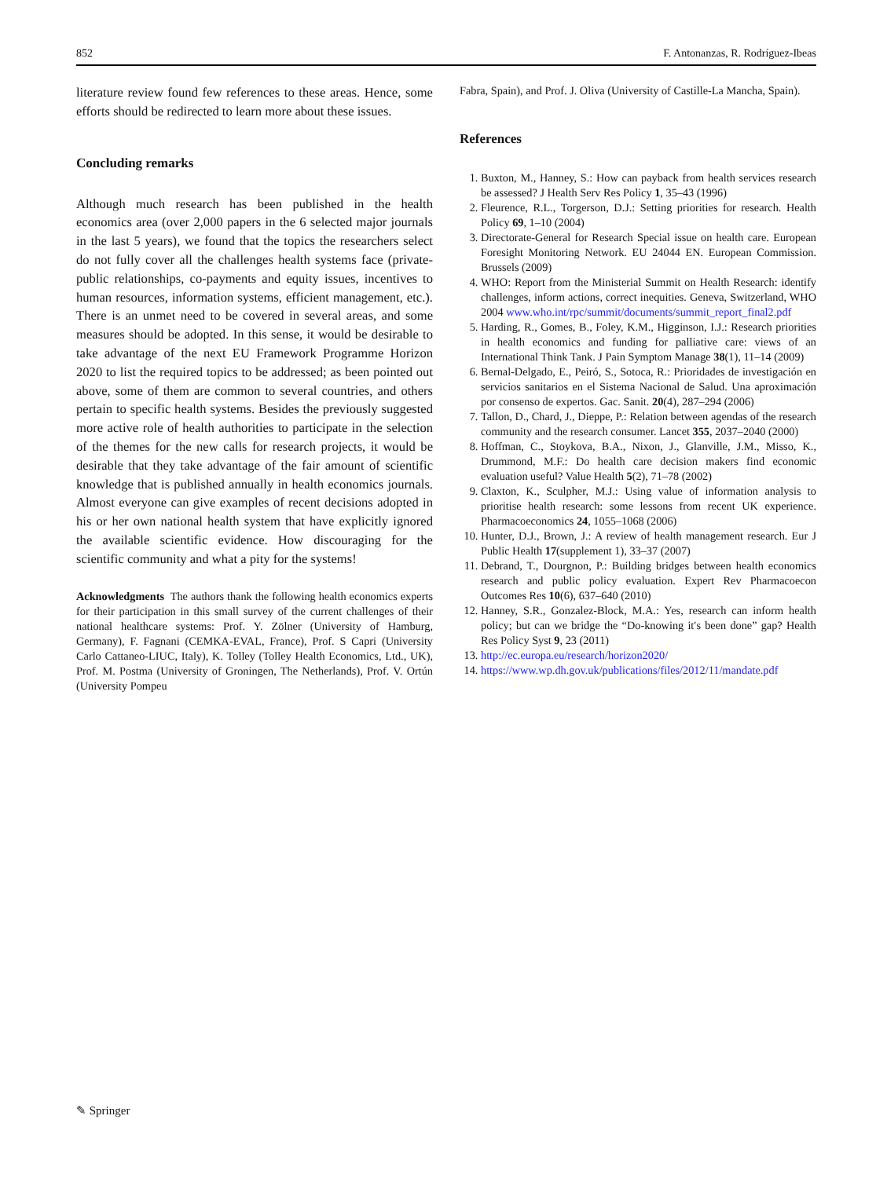852 F. Antonanzas, R. Rodríguez-Ibeas
literature review found few references to these areas. Hence, some efforts should be redirected to learn more about these issues.
Concluding remarks
Although much research has been published in the health economics area (over 2,000 papers in the 6 selected major journals in the last 5 years), we found that the topics the researchers select do not fully cover all the challenges health systems face (private-public relationships, co-payments and equity issues, incentives to human resources, information systems, efficient management, etc.). There is an unmet need to be covered in several areas, and some measures should be adopted. In this sense, it would be desirable to take advantage of the next EU Framework Programme Horizon 2020 to list the required topics to be addressed; as been pointed out above, some of them are common to several countries, and others pertain to specific health systems. Besides the previously suggested more active role of health authorities to participate in the selection of the themes for the new calls for research projects, it would be desirable that they take advantage of the fair amount of scientific knowledge that is published annually in health economics journals. Almost everyone can give examples of recent decisions adopted in his or her own national health system that have explicitly ignored the available scientific evidence. How discouraging for the scientific community and what a pity for the systems!
Acknowledgments The authors thank the following health economics experts for their participation in this small survey of the current challenges of their national healthcare systems: Prof. Y. Zölner (University of Hamburg, Germany), F. Fagnani (CEMKA-EVAL, France), Prof. S Capri (University Carlo Cattaneo-LIUC, Italy), K. Tolley (Tolley Health Economics, Ltd., UK), Prof. M. Postma (University of Groningen, The Netherlands), Prof. V. Ortún (University Pompeu
Fabra, Spain), and Prof. J. Oliva (University of Castille-La Mancha, Spain).
References
1. Buxton, M., Hanney, S.: How can payback from health services research be assessed? J Health Serv Res Policy 1, 35–43 (1996)
2. Fleurence, R.L., Torgerson, D.J.: Setting priorities for research. Health Policy 69, 1–10 (2004)
3. Directorate-General for Research Special issue on health care. European Foresight Monitoring Network. EU 24044 EN. European Commission. Brussels (2009)
4. WHO: Report from the Ministerial Summit on Health Research: identify challenges, inform actions, correct inequities. Geneva, Switzerland, WHO 2004 www.who.int/rpc/summit/documents/summit_report_final2.pdf
5. Harding, R., Gomes, B., Foley, K.M., Higginson, I.J.: Research priorities in health economics and funding for palliative care: views of an International Think Tank. J Pain Symptom Manage 38(1), 11–14 (2009)
6. Bernal-Delgado, E., Peiró, S., Sotoca, R.: Prioridades de investigación en servicios sanitarios en el Sistema Nacional de Salud. Una aproximación por consenso de expertos. Gac. Sanit. 20(4), 287–294 (2006)
7. Tallon, D., Chard, J., Dieppe, P.: Relation between agendas of the research community and the research consumer. Lancet 355, 2037–2040 (2000)
8. Hoffman, C., Stoykova, B.A., Nixon, J., Glanville, J.M., Misso, K., Drummond, M.F.: Do health care decision makers find economic evaluation useful? Value Health 5(2), 71–78 (2002)
9. Claxton, K., Sculpher, M.J.: Using value of information analysis to prioritise health research: some lessons from recent UK experience. Pharmacoeconomics 24, 1055–1068 (2006)
10. Hunter, D.J., Brown, J.: A review of health management research. Eur J Public Health 17(supplement 1), 33–37 (2007)
11. Debrand, T., Dourgnon, P.: Building bridges between health economics research and public policy evaluation. Expert Rev Pharmacoecon Outcomes Res 10(6), 637–640 (2010)
12. Hanney, S.R., Gonzalez-Block, M.A.: Yes, research can inform health policy; but can we bridge the “Do-knowing it′s been done” gap? Health Res Policy Syst 9, 23 (2011)
13. http://ec.europa.eu/research/horizon2020/
14. https://www.wp.dh.gov.uk/publications/files/2012/11/mandate.pdf
✎ Springer